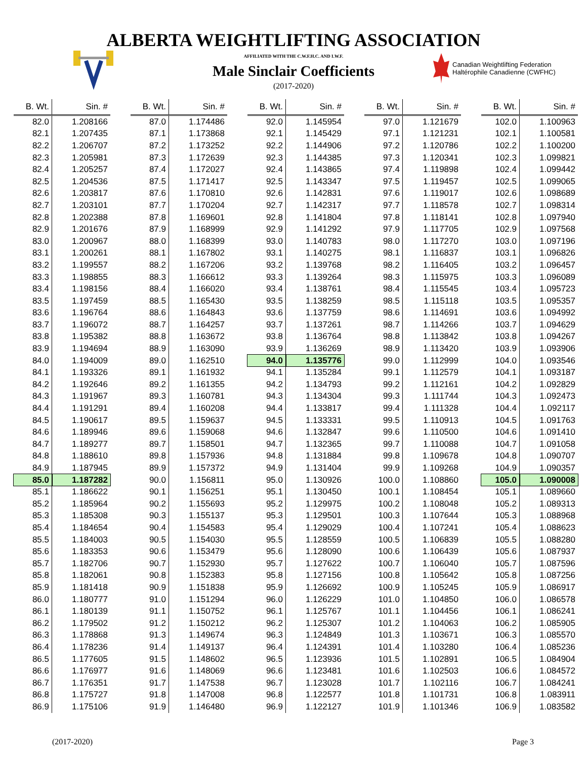ALBERTA WEIGHTLIFTING ASSOCIATION
AFFILIATED WITH THE C.W.F.H.C. AND I.W.F.
Male Sinclair Coefficients
(2017-2020)
Canadian Weightlifting Federation
Haltérophile Canadienne (CWFHC)
| B. Wt. | Sin. # | | B. Wt. | Sin. # | | B. Wt. | Sin. # | | B. Wt. | Sin. # | | B. Wt. | Sin. # |
| --- | --- | --- | --- | --- | --- | --- | --- | --- | --- | --- | --- | --- | --- |
| 82.0 | 1.208166 | | 87.0 | 1.174486 | | 92.0 | 1.145954 | | 97.0 | 1.121679 | | 102.0 | 1.100963 |
| 82.1 | 1.207435 | | 87.1 | 1.173868 | | 92.1 | 1.145429 | | 97.1 | 1.121231 | | 102.1 | 1.100581 |
| 82.2 | 1.206707 | | 87.2 | 1.173252 | | 92.2 | 1.144906 | | 97.2 | 1.120786 | | 102.2 | 1.100200 |
| 82.3 | 1.205981 | | 87.3 | 1.172639 | | 92.3 | 1.144385 | | 97.3 | 1.120341 | | 102.3 | 1.099821 |
| 82.4 | 1.205257 | | 87.4 | 1.172027 | | 92.4 | 1.143865 | | 97.4 | 1.119898 | | 102.4 | 1.099442 |
| 82.5 | 1.204536 | | 87.5 | 1.171417 | | 92.5 | 1.143347 | | 97.5 | 1.119457 | | 102.5 | 1.099065 |
| 82.6 | 1.203817 | | 87.6 | 1.170810 | | 92.6 | 1.142831 | | 97.6 | 1.119017 | | 102.6 | 1.098689 |
| 82.7 | 1.203101 | | 87.7 | 1.170204 | | 92.7 | 1.142317 | | 97.7 | 1.118578 | | 102.7 | 1.098314 |
| 82.8 | 1.202388 | | 87.8 | 1.169601 | | 92.8 | 1.141804 | | 97.8 | 1.118141 | | 102.8 | 1.097940 |
| 82.9 | 1.201676 | | 87.9 | 1.168999 | | 92.9 | 1.141292 | | 97.9 | 1.117705 | | 102.9 | 1.097568 |
| 83.0 | 1.200967 | | 88.0 | 1.168399 | | 93.0 | 1.140783 | | 98.0 | 1.117270 | | 103.0 | 1.097196 |
| 83.1 | 1.200261 | | 88.1 | 1.167802 | | 93.1 | 1.140275 | | 98.1 | 1.116837 | | 103.1 | 1.096826 |
| 83.2 | 1.199557 | | 88.2 | 1.167206 | | 93.2 | 1.139768 | | 98.2 | 1.116405 | | 103.2 | 1.096457 |
| 83.3 | 1.198855 | | 88.3 | 1.166612 | | 93.3 | 1.139264 | | 98.3 | 1.115975 | | 103.3 | 1.096089 |
| 83.4 | 1.198156 | | 88.4 | 1.166020 | | 93.4 | 1.138761 | | 98.4 | 1.115545 | | 103.4 | 1.095723 |
| 83.5 | 1.197459 | | 88.5 | 1.165430 | | 93.5 | 1.138259 | | 98.5 | 1.115118 | | 103.5 | 1.095357 |
| 83.6 | 1.196764 | | 88.6 | 1.164843 | | 93.6 | 1.137759 | | 98.6 | 1.114691 | | 103.6 | 1.094992 |
| 83.7 | 1.196072 | | 88.7 | 1.164257 | | 93.7 | 1.137261 | | 98.7 | 1.114266 | | 103.7 | 1.094629 |
| 83.8 | 1.195382 | | 88.8 | 1.163672 | | 93.8 | 1.136764 | | 98.8 | 1.113842 | | 103.8 | 1.094267 |
| 83.9 | 1.194694 | | 88.9 | 1.163090 | | 93.9 | 1.136269 | | 98.9 | 1.113420 | | 103.9 | 1.093906 |
| 84.0 | 1.194009 | | 89.0 | 1.162510 | | 94.0 | 1.135776 | | 99.0 | 1.112999 | | 104.0 | 1.093546 |
| 84.1 | 1.193326 | | 89.1 | 1.161932 | | 94.1 | 1.135284 | | 99.1 | 1.112579 | | 104.1 | 1.093187 |
| 84.2 | 1.192646 | | 89.2 | 1.161355 | | 94.2 | 1.134793 | | 99.2 | 1.112161 | | 104.2 | 1.092829 |
| 84.3 | 1.191967 | | 89.3 | 1.160781 | | 94.3 | 1.134304 | | 99.3 | 1.111744 | | 104.3 | 1.092473 |
| 84.4 | 1.191291 | | 89.4 | 1.160208 | | 94.4 | 1.133817 | | 99.4 | 1.111328 | | 104.4 | 1.092117 |
| 84.5 | 1.190617 | | 89.5 | 1.159637 | | 94.5 | 1.133331 | | 99.5 | 1.110913 | | 104.5 | 1.091763 |
| 84.6 | 1.189946 | | 89.6 | 1.159068 | | 94.6 | 1.132847 | | 99.6 | 1.110500 | | 104.6 | 1.091410 |
| 84.7 | 1.189277 | | 89.7 | 1.158501 | | 94.7 | 1.132365 | | 99.7 | 1.110088 | | 104.7 | 1.091058 |
| 84.8 | 1.188610 | | 89.8 | 1.157936 | | 94.8 | 1.131884 | | 99.8 | 1.109678 | | 104.8 | 1.090707 |
| 84.9 | 1.187945 | | 89.9 | 1.157372 | | 94.9 | 1.131404 | | 99.9 | 1.109268 | | 104.9 | 1.090357 |
| 85.0 | 1.187282 | | 90.0 | 1.156811 | | 95.0 | 1.130926 | | 100.0 | 1.108860 | | 105.0 | 1.090008 |
| 85.1 | 1.186622 | | 90.1 | 1.156251 | | 95.1 | 1.130450 | | 100.1 | 1.108454 | | 105.1 | 1.089660 |
| 85.2 | 1.185964 | | 90.2 | 1.155693 | | 95.2 | 1.129975 | | 100.2 | 1.108048 | | 105.2 | 1.089313 |
| 85.3 | 1.185308 | | 90.3 | 1.155137 | | 95.3 | 1.129501 | | 100.3 | 1.107644 | | 105.3 | 1.088968 |
| 85.4 | 1.184654 | | 90.4 | 1.154583 | | 95.4 | 1.129029 | | 100.4 | 1.107241 | | 105.4 | 1.088623 |
| 85.5 | 1.184003 | | 90.5 | 1.154030 | | 95.5 | 1.128559 | | 100.5 | 1.106839 | | 105.5 | 1.088280 |
| 85.6 | 1.183353 | | 90.6 | 1.153479 | | 95.6 | 1.128090 | | 100.6 | 1.106439 | | 105.6 | 1.087937 |
| 85.7 | 1.182706 | | 90.7 | 1.152930 | | 95.7 | 1.127622 | | 100.7 | 1.106040 | | 105.7 | 1.087596 |
| 85.8 | 1.182061 | | 90.8 | 1.152383 | | 95.8 | 1.127156 | | 100.8 | 1.105642 | | 105.8 | 1.087256 |
| 85.9 | 1.181418 | | 90.9 | 1.151838 | | 95.9 | 1.126692 | | 100.9 | 1.105245 | | 105.9 | 1.086917 |
| 86.0 | 1.180777 | | 91.0 | 1.151294 | | 96.0 | 1.126229 | | 101.0 | 1.104850 | | 106.0 | 1.086578 |
| 86.1 | 1.180139 | | 91.1 | 1.150752 | | 96.1 | 1.125767 | | 101.1 | 1.104456 | | 106.1 | 1.086241 |
| 86.2 | 1.179502 | | 91.2 | 1.150212 | | 96.2 | 1.125307 | | 101.2 | 1.104063 | | 106.2 | 1.085905 |
| 86.3 | 1.178868 | | 91.3 | 1.149674 | | 96.3 | 1.124849 | | 101.3 | 1.103671 | | 106.3 | 1.085570 |
| 86.4 | 1.178236 | | 91.4 | 1.149137 | | 96.4 | 1.124391 | | 101.4 | 1.103280 | | 106.4 | 1.085236 |
| 86.5 | 1.177605 | | 91.5 | 1.148602 | | 96.5 | 1.123936 | | 101.5 | 1.102891 | | 106.5 | 1.084904 |
| 86.6 | 1.176977 | | 91.6 | 1.148069 | | 96.6 | 1.123481 | | 101.6 | 1.102503 | | 106.6 | 1.084572 |
| 86.7 | 1.176351 | | 91.7 | 1.147538 | | 96.7 | 1.123028 | | 101.7 | 1.102116 | | 106.7 | 1.084241 |
| 86.8 | 1.175727 | | 91.8 | 1.147008 | | 96.8 | 1.122577 | | 101.8 | 1.101731 | | 106.8 | 1.083911 |
| 86.9 | 1.175106 | | 91.9 | 1.146480 | | 96.9 | 1.122127 | | 101.9 | 1.101346 | | 106.9 | 1.083582 |
(2017-2020) Page 3